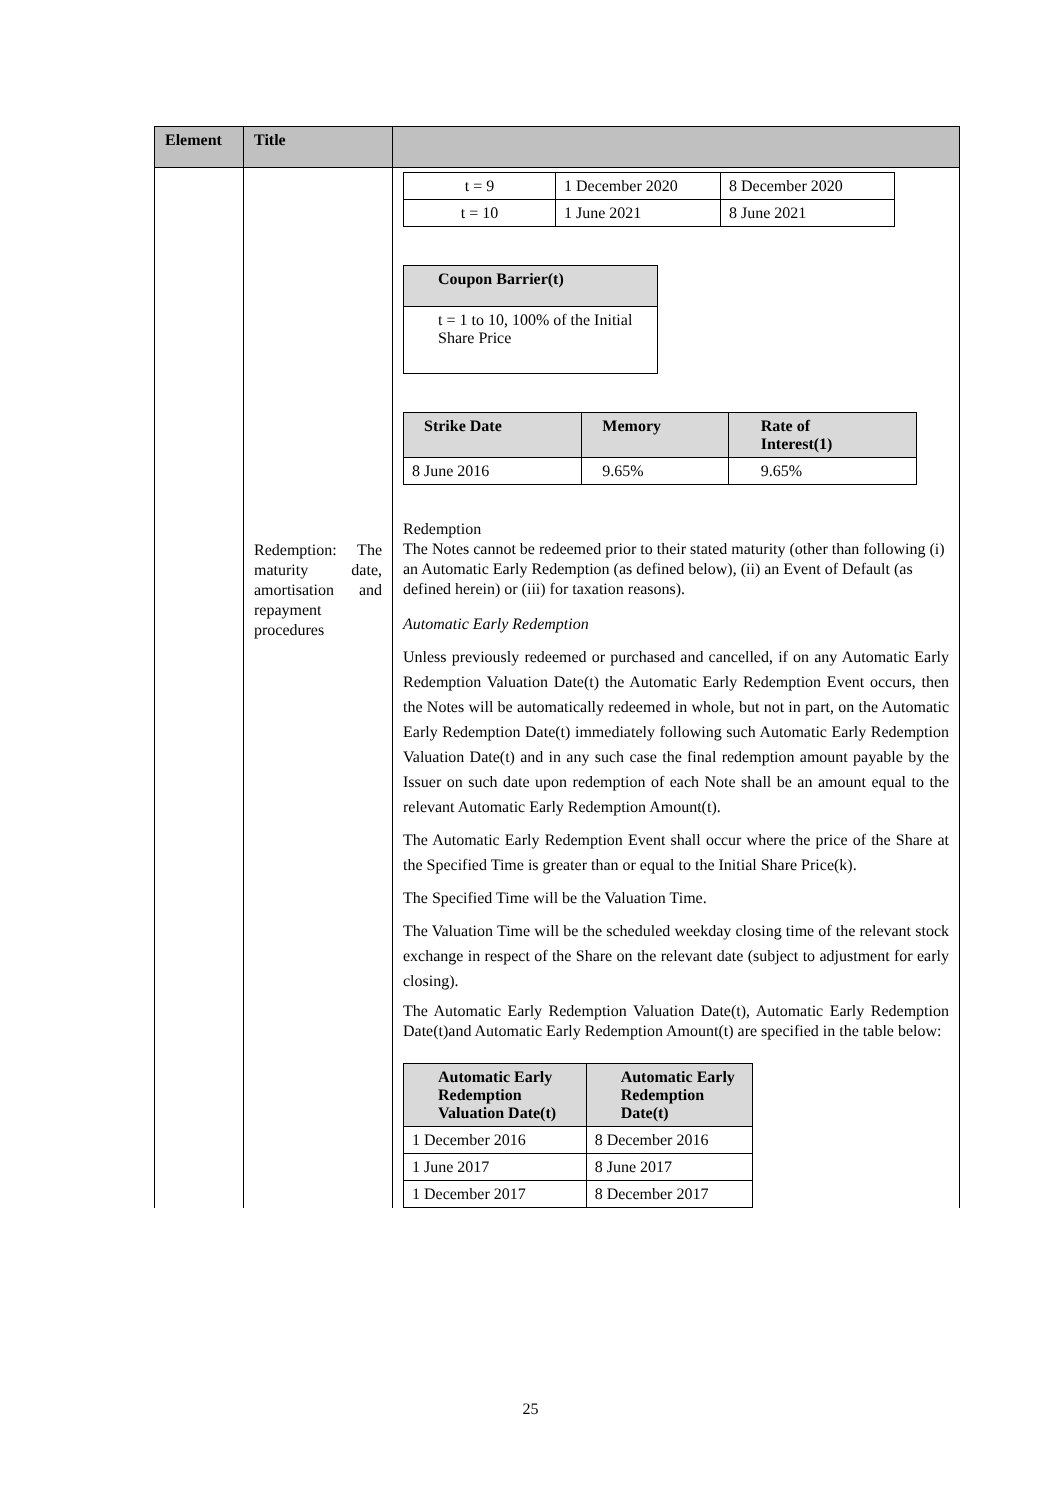| Element | Title | |
| --- | --- | --- |
| | Redemption: The maturity date, amortisation and repayment procedures | / t = 9 / 1 December 2020 / 8 December 2020 / / t = 10 / 1 June 2021 / 8 June 2021 / / Coupon Barrier(t) / / --- / / t = 1 to 10, 100% of the Initial Share Price / / Strike Date / Memory / Rate of Interest(1) / / --- / --- / --- / / 8 June 2016 / 9.65% / 9.65% / Redemption The Notes cannot be redeemed prior to their stated maturity (other than following (i) an Automatic Early Redemption (as defined below), (ii) an Event of Default (as defined herein) or (iii) for taxation reasons). Automatic Early Redemption Unless previously redeemed or purchased and cancelled, if on any Automatic Early Redemption Valuation Date(t) the Automatic Early Redemption Event occurs, then the Notes will be automatically redeemed in whole, but not in part, on the Automatic Early Redemption Date(t) immediately following such Automatic Early Redemption Valuation Date(t) and in any such case the final redemption amount payable by the Issuer on such date upon redemption of each Note shall be an amount equal to the relevant Automatic Early Redemption Amount(t). The Automatic Early Redemption Event shall occur where the price of the Share at the Specified Time is greater than or equal to the Initial Share Price(k). The Specified Time will be the Valuation Time. The Valuation Time will be the scheduled weekday closing time of the relevant stock exchange in respect of the Share on the relevant date (subject to adjustment for early closing). The Automatic Early Redemption Valuation Date(t), Automatic Early Redemption Date(t)and Automatic Early Redemption Amount(t) are specified in the table below: / Automatic Early Redemption Valuation Date(t) / Automatic Early Redemption Date(t) / / --- / --- / / 1 December 2016 / 8 December 2016 / / 1 June 2017 / 8 June 2017 / / 1 December 2017 / 8 December 2017 / |
25